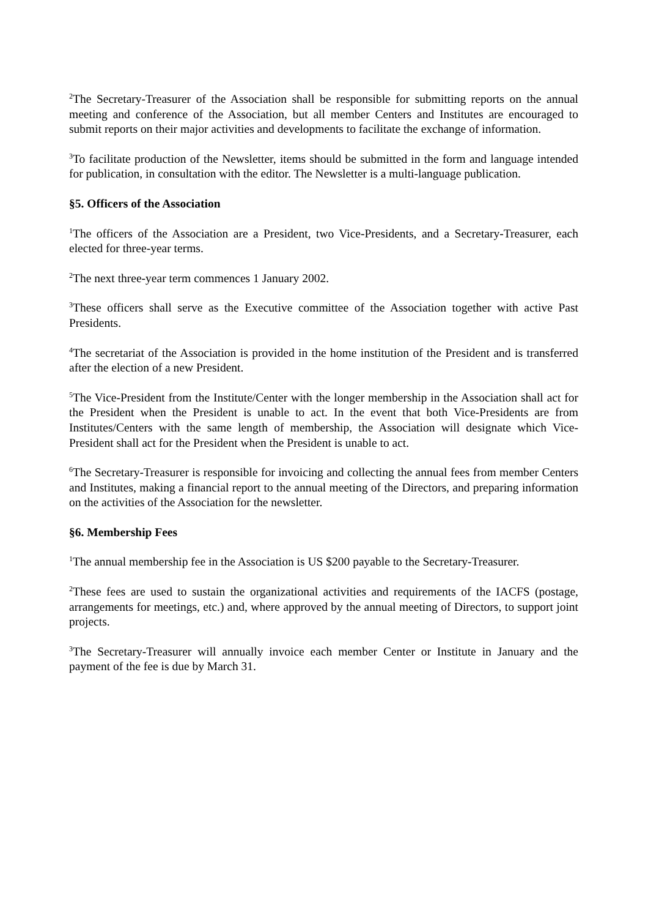<sup>2</sup> The Secretary-Treasurer of the Association shall be responsible for submitting reports on the annual meeting and conference of the Association, but all member Centers and Institutes are encouraged to submit reports on their major activities and developments to facilitate the exchange of information.
<sup>3</sup> To facilitate production of the Newsletter, items should be submitted in the form and language intended for publication, in consultation with the editor. The Newsletter is a multi-language publication.
§5. Officers of the Association
<sup>1</sup> The officers of the Association are a President, two Vice-Presidents, and a Secretary-Treasurer, each elected for three-year terms.
<sup>2</sup> The next three-year term commences 1 January 2002.
<sup>3</sup> These officers shall serve as the Executive committee of the Association together with active Past Presidents.
<sup>4</sup> The secretariat of the Association is provided in the home institution of the President and is transferred after the election of a new President.
<sup>5</sup> The Vice-President from the Institute/Center with the longer membership in the Association shall act for the President when the President is unable to act. In the event that both Vice-Presidents are from Institutes/Centers with the same length of membership, the Association will designate which Vice-President shall act for the President when the President is unable to act.
<sup>6</sup> The Secretary-Treasurer is responsible for invoicing and collecting the annual fees from member Centers and Institutes, making a financial report to the annual meeting of the Directors, and preparing information on the activities of the Association for the newsletter.
§6. Membership Fees
<sup>1</sup> The annual membership fee in the Association is US $200 payable to the Secretary-Treasurer.
<sup>2</sup> These fees are used to sustain the organizational activities and requirements of the IACFS (postage, arrangements for meetings, etc.) and, where approved by the annual meeting of Directors, to support joint projects.
<sup>3</sup> The Secretary-Treasurer will annually invoice each member Center or Institute in January and the payment of the fee is due by March 31.